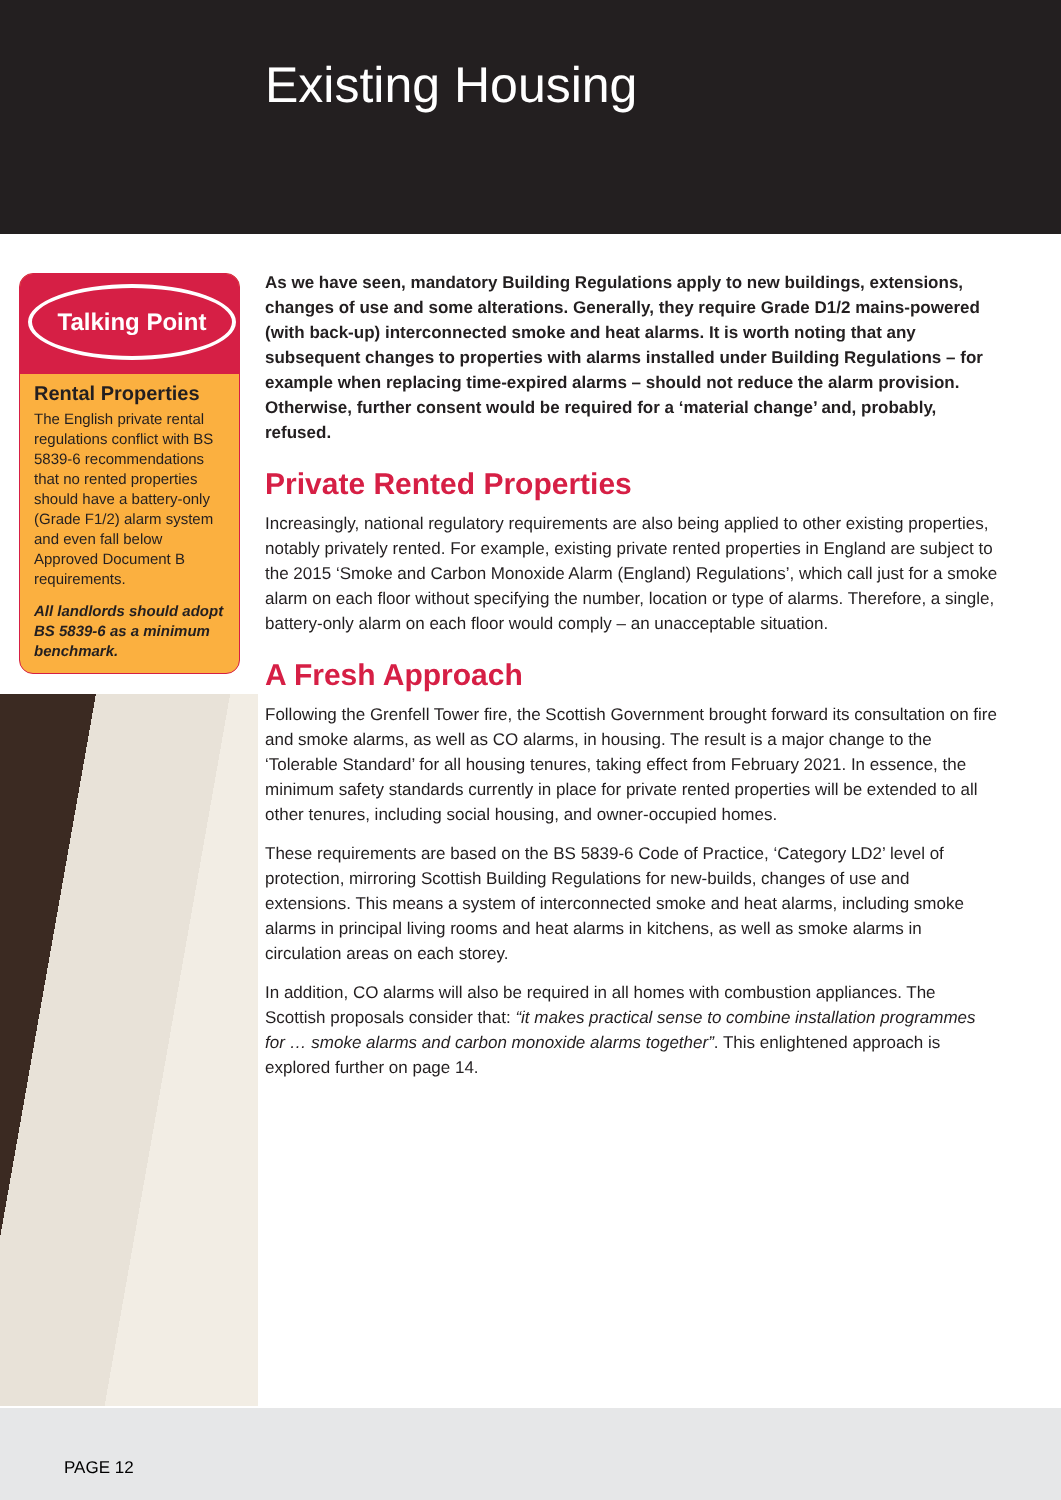Existing Housing
Talking Point
Rental Properties
The English private rental regulations conflict with BS 5839-6 recommendations that no rented properties should have a battery-only (Grade F1/2) alarm system and even fall below Approved Document B requirements.
All landlords should adopt BS 5839-6 as a minimum benchmark.
As we have seen, mandatory Building Regulations apply to new buildings, extensions, changes of use and some alterations. Generally, they require Grade D1/2 mains-powered (with back-up) interconnected smoke and heat alarms. It is worth noting that any subsequent changes to properties with alarms installed under Building Regulations – for example when replacing time-expired alarms – should not reduce the alarm provision. Otherwise, further consent would be required for a ‘material change’ and, probably, refused.
Private Rented Properties
Increasingly, national regulatory requirements are also being applied to other existing properties, notably privately rented. For example, existing private rented properties in England are subject to the 2015 ‘Smoke and Carbon Monoxide Alarm (England) Regulations’, which call just for a smoke alarm on each floor without specifying the number, location or type of alarms. Therefore, a single, battery-only alarm on each floor would comply – an unacceptable situation.
A Fresh Approach
Following the Grenfell Tower fire, the Scottish Government brought forward its consultation on fire and smoke alarms, as well as CO alarms, in housing. The result is a major change to the ‘Tolerable Standard’ for all housing tenures, taking effect from February 2021. In essence, the minimum safety standards currently in place for private rented properties will be extended to all other tenures, including social housing, and owner-occupied homes.
These requirements are based on the BS 5839-6 Code of Practice, ‘Category LD2’ level of protection, mirroring Scottish Building Regulations for new-builds, changes of use and extensions. This means a system of interconnected smoke and heat alarms, including smoke alarms in principal living rooms and heat alarms in kitchens, as well as smoke alarms in circulation areas on each storey.
In addition, CO alarms will also be required in all homes with combustion appliances. The Scottish proposals consider that: “it makes practical sense to combine installation programmes for … smoke alarms and carbon monoxide alarms together”. This enlightened approach is explored further on page 14.
PAGE 12